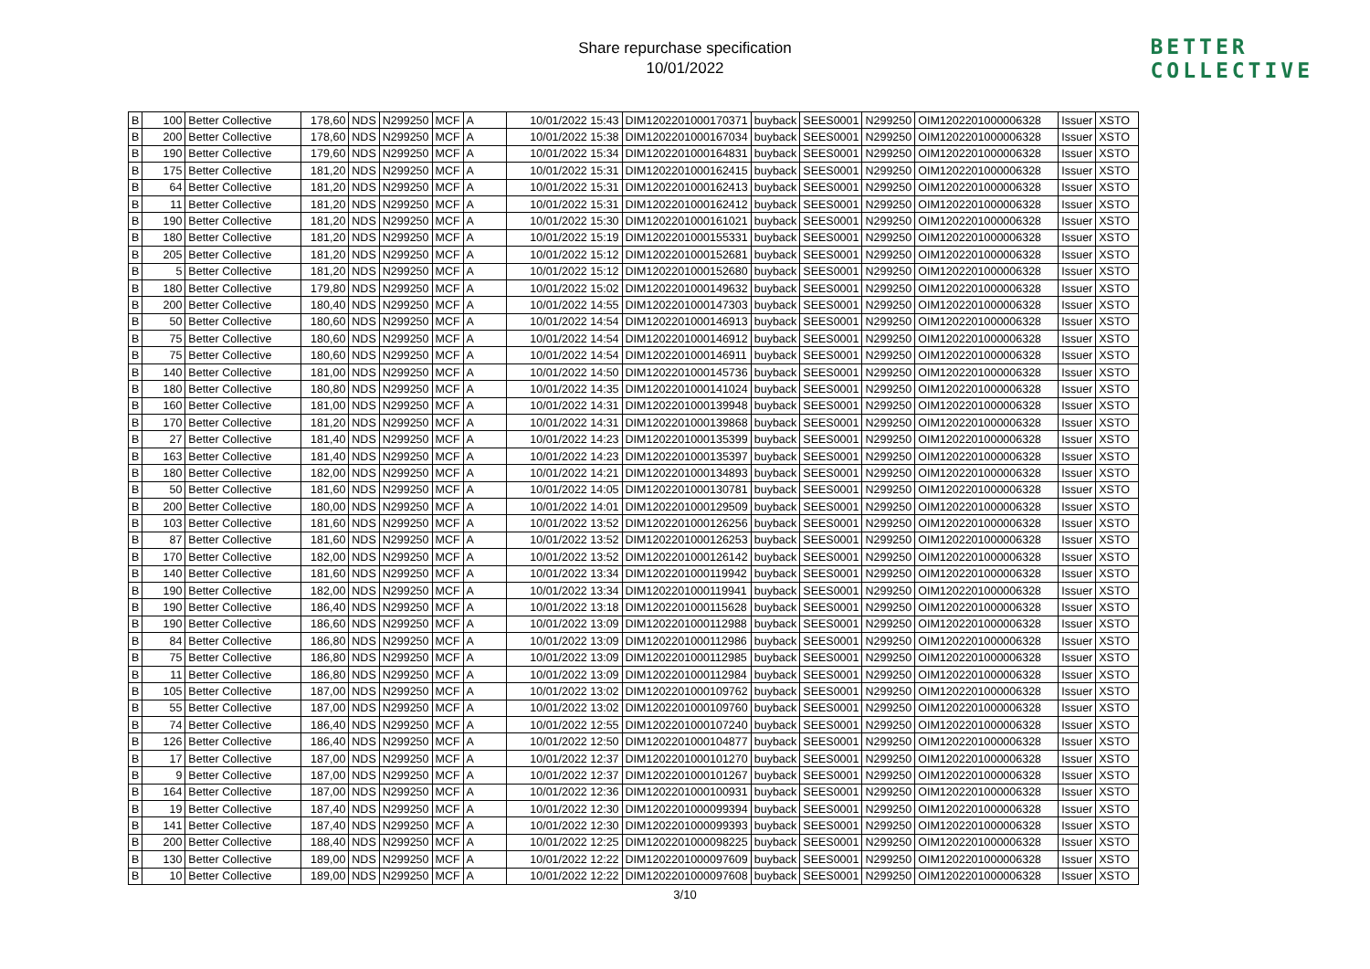Share repurchase specification
10/01/2022
BETTER
COLLECTIVE
| B | 100 | Better Collective | 178,60 | NDS | N299250 | MCF | A | 10/01/2022 15:43 | DIM1202201000170371 | buyback | SEES0001 | N299250 | OIM1202201000006328 | Issuer | XSTO |
| B | 200 | Better Collective | 178,60 | NDS | N299250 | MCF | A | 10/01/2022 15:38 | DIM1202201000167034 | buyback | SEES0001 | N299250 | OIM1202201000006328 | Issuer | XSTO |
| B | 190 | Better Collective | 179,60 | NDS | N299250 | MCF | A | 10/01/2022 15:34 | DIM1202201000164831 | buyback | SEES0001 | N299250 | OIM1202201000006328 | Issuer | XSTO |
| B | 175 | Better Collective | 181,20 | NDS | N299250 | MCF | A | 10/01/2022 15:31 | DIM1202201000162415 | buyback | SEES0001 | N299250 | OIM1202201000006328 | Issuer | XSTO |
| B | 64 | Better Collective | 181,20 | NDS | N299250 | MCF | A | 10/01/2022 15:31 | DIM1202201000162413 | buyback | SEES0001 | N299250 | OIM1202201000006328 | Issuer | XSTO |
| B | 11 | Better Collective | 181,20 | NDS | N299250 | MCF | A | 10/01/2022 15:31 | DIM1202201000162412 | buyback | SEES0001 | N299250 | OIM1202201000006328 | Issuer | XSTO |
| B | 190 | Better Collective | 181,20 | NDS | N299250 | MCF | A | 10/01/2022 15:30 | DIM1202201000161021 | buyback | SEES0001 | N299250 | OIM1202201000006328 | Issuer | XSTO |
| B | 180 | Better Collective | 181,20 | NDS | N299250 | MCF | A | 10/01/2022 15:19 | DIM1202201000155331 | buyback | SEES0001 | N299250 | OIM1202201000006328 | Issuer | XSTO |
| B | 205 | Better Collective | 181,20 | NDS | N299250 | MCF | A | 10/01/2022 15:12 | DIM1202201000152681 | buyback | SEES0001 | N299250 | OIM1202201000006328 | Issuer | XSTO |
| B | 5 | Better Collective | 181,20 | NDS | N299250 | MCF | A | 10/01/2022 15:12 | DIM1202201000152680 | buyback | SEES0001 | N299250 | OIM1202201000006328 | Issuer | XSTO |
| B | 180 | Better Collective | 179,80 | NDS | N299250 | MCF | A | 10/01/2022 15:02 | DIM1202201000149632 | buyback | SEES0001 | N299250 | OIM1202201000006328 | Issuer | XSTO |
| B | 200 | Better Collective | 180,40 | NDS | N299250 | MCF | A | 10/01/2022 14:55 | DIM1202201000147303 | buyback | SEES0001 | N299250 | OIM1202201000006328 | Issuer | XSTO |
| B | 50 | Better Collective | 180,60 | NDS | N299250 | MCF | A | 10/01/2022 14:54 | DIM1202201000146913 | buyback | SEES0001 | N299250 | OIM1202201000006328 | Issuer | XSTO |
| B | 75 | Better Collective | 180,60 | NDS | N299250 | MCF | A | 10/01/2022 14:54 | DIM1202201000146912 | buyback | SEES0001 | N299250 | OIM1202201000006328 | Issuer | XSTO |
| B | 75 | Better Collective | 180,60 | NDS | N299250 | MCF | A | 10/01/2022 14:54 | DIM1202201000146911 | buyback | SEES0001 | N299250 | OIM1202201000006328 | Issuer | XSTO |
| B | 140 | Better Collective | 181,00 | NDS | N299250 | MCF | A | 10/01/2022 14:50 | DIM1202201000145736 | buyback | SEES0001 | N299250 | OIM1202201000006328 | Issuer | XSTO |
| B | 180 | Better Collective | 180,80 | NDS | N299250 | MCF | A | 10/01/2022 14:35 | DIM1202201000141024 | buyback | SEES0001 | N299250 | OIM1202201000006328 | Issuer | XSTO |
| B | 160 | Better Collective | 181,00 | NDS | N299250 | MCF | A | 10/01/2022 14:31 | DIM1202201000139948 | buyback | SEES0001 | N299250 | OIM1202201000006328 | Issuer | XSTO |
| B | 170 | Better Collective | 181,20 | NDS | N299250 | MCF | A | 10/01/2022 14:31 | DIM1202201000139868 | buyback | SEES0001 | N299250 | OIM1202201000006328 | Issuer | XSTO |
| B | 27 | Better Collective | 181,40 | NDS | N299250 | MCF | A | 10/01/2022 14:23 | DIM1202201000135399 | buyback | SEES0001 | N299250 | OIM1202201000006328 | Issuer | XSTO |
| B | 163 | Better Collective | 181,40 | NDS | N299250 | MCF | A | 10/01/2022 14:23 | DIM1202201000135397 | buyback | SEES0001 | N299250 | OIM1202201000006328 | Issuer | XSTO |
| B | 180 | Better Collective | 182,00 | NDS | N299250 | MCF | A | 10/01/2022 14:21 | DIM1202201000134893 | buyback | SEES0001 | N299250 | OIM1202201000006328 | Issuer | XSTO |
| B | 50 | Better Collective | 181,60 | NDS | N299250 | MCF | A | 10/01/2022 14:05 | DIM1202201000130781 | buyback | SEES0001 | N299250 | OIM1202201000006328 | Issuer | XSTO |
| B | 200 | Better Collective | 180,00 | NDS | N299250 | MCF | A | 10/01/2022 14:01 | DIM1202201000129509 | buyback | SEES0001 | N299250 | OIM1202201000006328 | Issuer | XSTO |
| B | 103 | Better Collective | 181,60 | NDS | N299250 | MCF | A | 10/01/2022 13:52 | DIM1202201000126256 | buyback | SEES0001 | N299250 | OIM1202201000006328 | Issuer | XSTO |
| B | 87 | Better Collective | 181,60 | NDS | N299250 | MCF | A | 10/01/2022 13:52 | DIM1202201000126253 | buyback | SEES0001 | N299250 | OIM1202201000006328 | Issuer | XSTO |
| B | 170 | Better Collective | 182,00 | NDS | N299250 | MCF | A | 10/01/2022 13:52 | DIM1202201000126142 | buyback | SEES0001 | N299250 | OIM1202201000006328 | Issuer | XSTO |
| B | 140 | Better Collective | 181,60 | NDS | N299250 | MCF | A | 10/01/2022 13:34 | DIM1202201000119942 | buyback | SEES0001 | N299250 | OIM1202201000006328 | Issuer | XSTO |
| B | 190 | Better Collective | 182,00 | NDS | N299250 | MCF | A | 10/01/2022 13:34 | DIM1202201000119941 | buyback | SEES0001 | N299250 | OIM1202201000006328 | Issuer | XSTO |
| B | 190 | Better Collective | 186,40 | NDS | N299250 | MCF | A | 10/01/2022 13:18 | DIM1202201000115628 | buyback | SEES0001 | N299250 | OIM1202201000006328 | Issuer | XSTO |
| B | 190 | Better Collective | 186,60 | NDS | N299250 | MCF | A | 10/01/2022 13:09 | DIM1202201000112988 | buyback | SEES0001 | N299250 | OIM1202201000006328 | Issuer | XSTO |
| B | 84 | Better Collective | 186,80 | NDS | N299250 | MCF | A | 10/01/2022 13:09 | DIM1202201000112986 | buyback | SEES0001 | N299250 | OIM1202201000006328 | Issuer | XSTO |
| B | 75 | Better Collective | 186,80 | NDS | N299250 | MCF | A | 10/01/2022 13:09 | DIM1202201000112985 | buyback | SEES0001 | N299250 | OIM1202201000006328 | Issuer | XSTO |
| B | 11 | Better Collective | 186,80 | NDS | N299250 | MCF | A | 10/01/2022 13:09 | DIM1202201000112984 | buyback | SEES0001 | N299250 | OIM1202201000006328 | Issuer | XSTO |
| B | 105 | Better Collective | 187,00 | NDS | N299250 | MCF | A | 10/01/2022 13:02 | DIM1202201000109762 | buyback | SEES0001 | N299250 | OIM1202201000006328 | Issuer | XSTO |
| B | 55 | Better Collective | 187,00 | NDS | N299250 | MCF | A | 10/01/2022 13:02 | DIM1202201000109760 | buyback | SEES0001 | N299250 | OIM1202201000006328 | Issuer | XSTO |
| B | 74 | Better Collective | 186,40 | NDS | N299250 | MCF | A | 10/01/2022 12:55 | DIM1202201000107240 | buyback | SEES0001 | N299250 | OIM1202201000006328 | Issuer | XSTO |
| B | 126 | Better Collective | 186,40 | NDS | N299250 | MCF | A | 10/01/2022 12:50 | DIM1202201000104877 | buyback | SEES0001 | N299250 | OIM1202201000006328 | Issuer | XSTO |
| B | 17 | Better Collective | 187,00 | NDS | N299250 | MCF | A | 10/01/2022 12:37 | DIM1202201000101270 | buyback | SEES0001 | N299250 | OIM1202201000006328 | Issuer | XSTO |
| B | 9 | Better Collective | 187,00 | NDS | N299250 | MCF | A | 10/01/2022 12:37 | DIM1202201000101267 | buyback | SEES0001 | N299250 | OIM1202201000006328 | Issuer | XSTO |
| B | 164 | Better Collective | 187,00 | NDS | N299250 | MCF | A | 10/01/2022 12:36 | DIM1202201000100931 | buyback | SEES0001 | N299250 | OIM1202201000006328 | Issuer | XSTO |
| B | 19 | Better Collective | 187,40 | NDS | N299250 | MCF | A | 10/01/2022 12:30 | DIM1202201000099394 | buyback | SEES0001 | N299250 | OIM1202201000006328 | Issuer | XSTO |
| B | 141 | Better Collective | 187,40 | NDS | N299250 | MCF | A | 10/01/2022 12:30 | DIM1202201000099393 | buyback | SEES0001 | N299250 | OIM1202201000006328 | Issuer | XSTO |
| B | 200 | Better Collective | 188,40 | NDS | N299250 | MCF | A | 10/01/2022 12:25 | DIM1202201000098225 | buyback | SEES0001 | N299250 | OIM1202201000006328 | Issuer | XSTO |
| B | 130 | Better Collective | 189,00 | NDS | N299250 | MCF | A | 10/01/2022 12:22 | DIM1202201000097609 | buyback | SEES0001 | N299250 | OIM1202201000006328 | Issuer | XSTO |
| B | 10 | Better Collective | 189,00 | NDS | N299250 | MCF | A | 10/01/2022 12:22 | DIM1202201000097608 | buyback | SEES0001 | N299250 | OIM1202201000006328 | Issuer | XSTO |
3/10